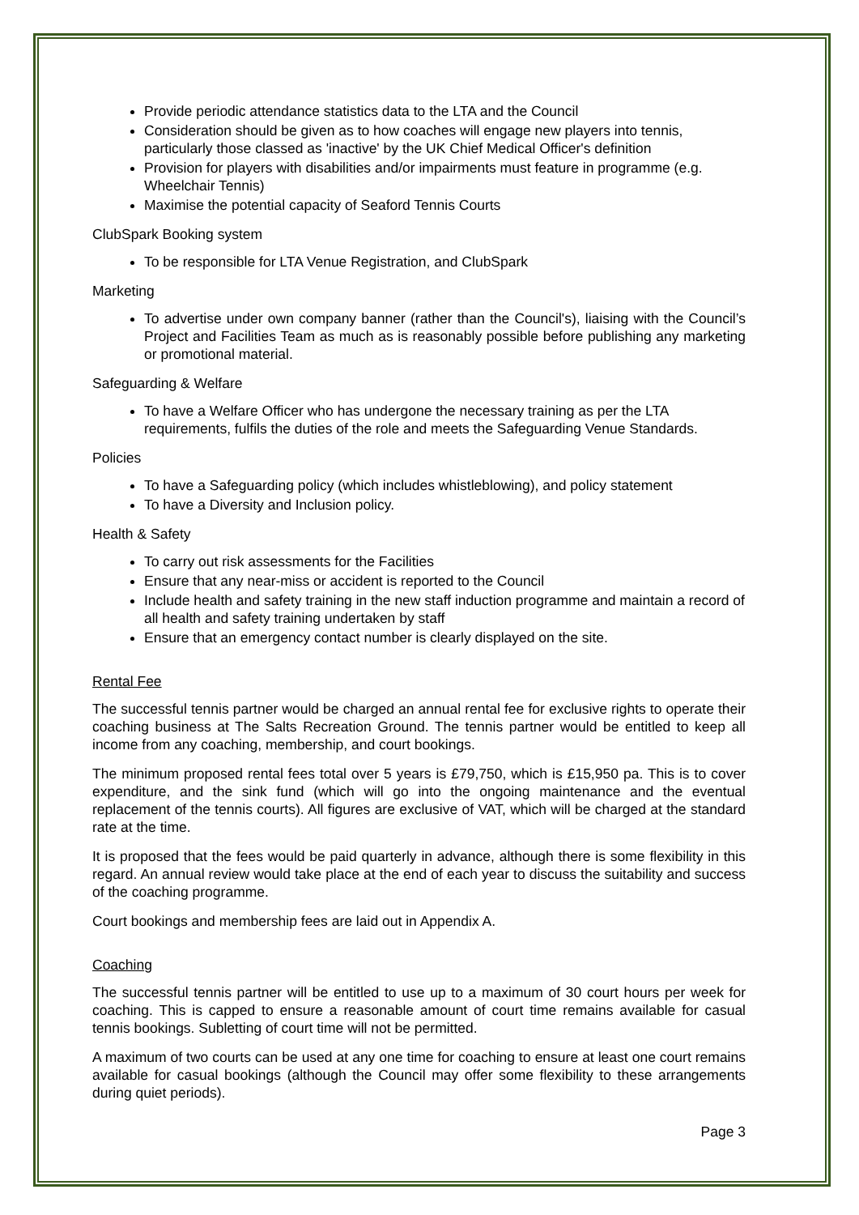Provide periodic attendance statistics data to the LTA and the Council
Consideration should be given as to how coaches will engage new players into tennis, particularly those classed as 'inactive' by the UK Chief Medical Officer's definition
Provision for players with disabilities and/or impairments must feature in programme (e.g. Wheelchair Tennis)
Maximise the potential capacity of Seaford Tennis Courts
ClubSpark Booking system
To be responsible for LTA Venue Registration, and ClubSpark
Marketing
To advertise under own company banner (rather than the Council's), liaising with the Council’s Project and Facilities Team as much as is reasonably possible before publishing any marketing or promotional material.
Safeguarding & Welfare
To have a Welfare Officer who has undergone the necessary training as per the LTA requirements, fulfils the duties of the role and meets the Safeguarding Venue Standards.
Policies
To have a Safeguarding policy (which includes whistleblowing), and policy statement
To have a Diversity and Inclusion policy.
Health & Safety
To carry out risk assessments for the Facilities
Ensure that any near-miss or accident is reported to the Council
Include health and safety training in the new staff induction programme and maintain a record of all health and safety training undertaken by staff
Ensure that an emergency contact number is clearly displayed on the site.
Rental Fee
The successful tennis partner would be charged an annual rental fee for exclusive rights to operate their coaching business at The Salts Recreation Ground. The tennis partner would be entitled to keep all income from any coaching, membership, and court bookings.
The minimum proposed rental fees total over 5 years is £79,750, which is £15,950 pa. This is to cover expenditure, and the sink fund (which will go into the ongoing maintenance and the eventual replacement of the tennis courts). All figures are exclusive of VAT, which will be charged at the standard rate at the time.
It is proposed that the fees would be paid quarterly in advance, although there is some flexibility in this regard. An annual review would take place at the end of each year to discuss the suitability and success of the coaching programme.
Court bookings and membership fees are laid out in Appendix A.
Coaching
The successful tennis partner will be entitled to use up to a maximum of 30 court hours per week for coaching. This is capped to ensure a reasonable amount of court time remains available for casual tennis bookings. Subletting of court time will not be permitted.
A maximum of two courts can be used at any one time for coaching to ensure at least one court remains available for casual bookings (although the Council may offer some flexibility to these arrangements during quiet periods).
Page 3